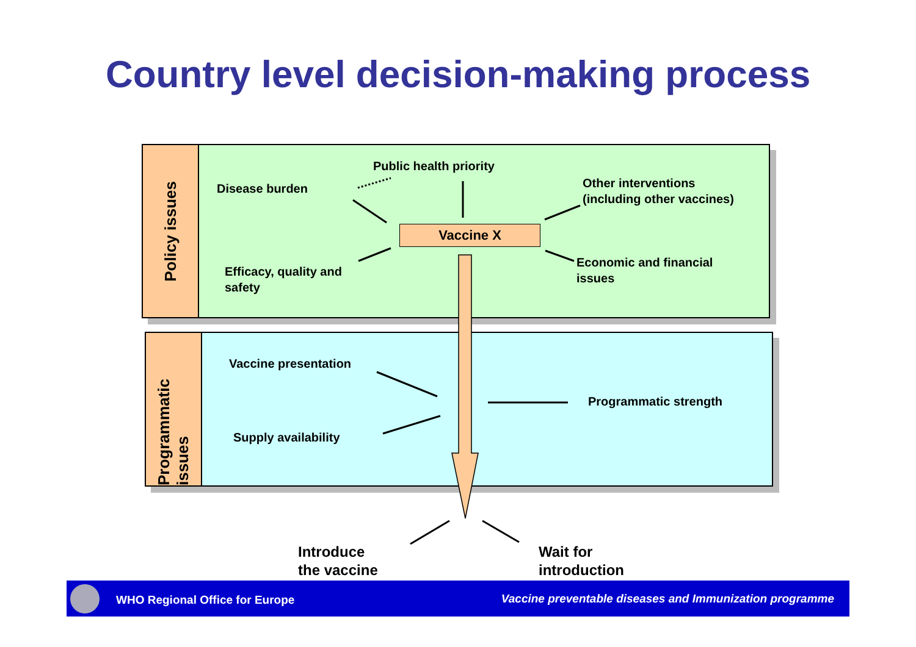Country level decision-making process
Policy issues
Programmatic issues
Public health priority
Disease burden
Other interventions
(including other vaccines)
Vaccine X
Efficacy, quality and
safety
Economic and financial
issues
Vaccine presentation
Programmatic strength
Supply availability
Introduce
the vaccine
Wait for
introduction
WHO Regional Office for Europe
Vaccine preventable diseases and Immunization programme